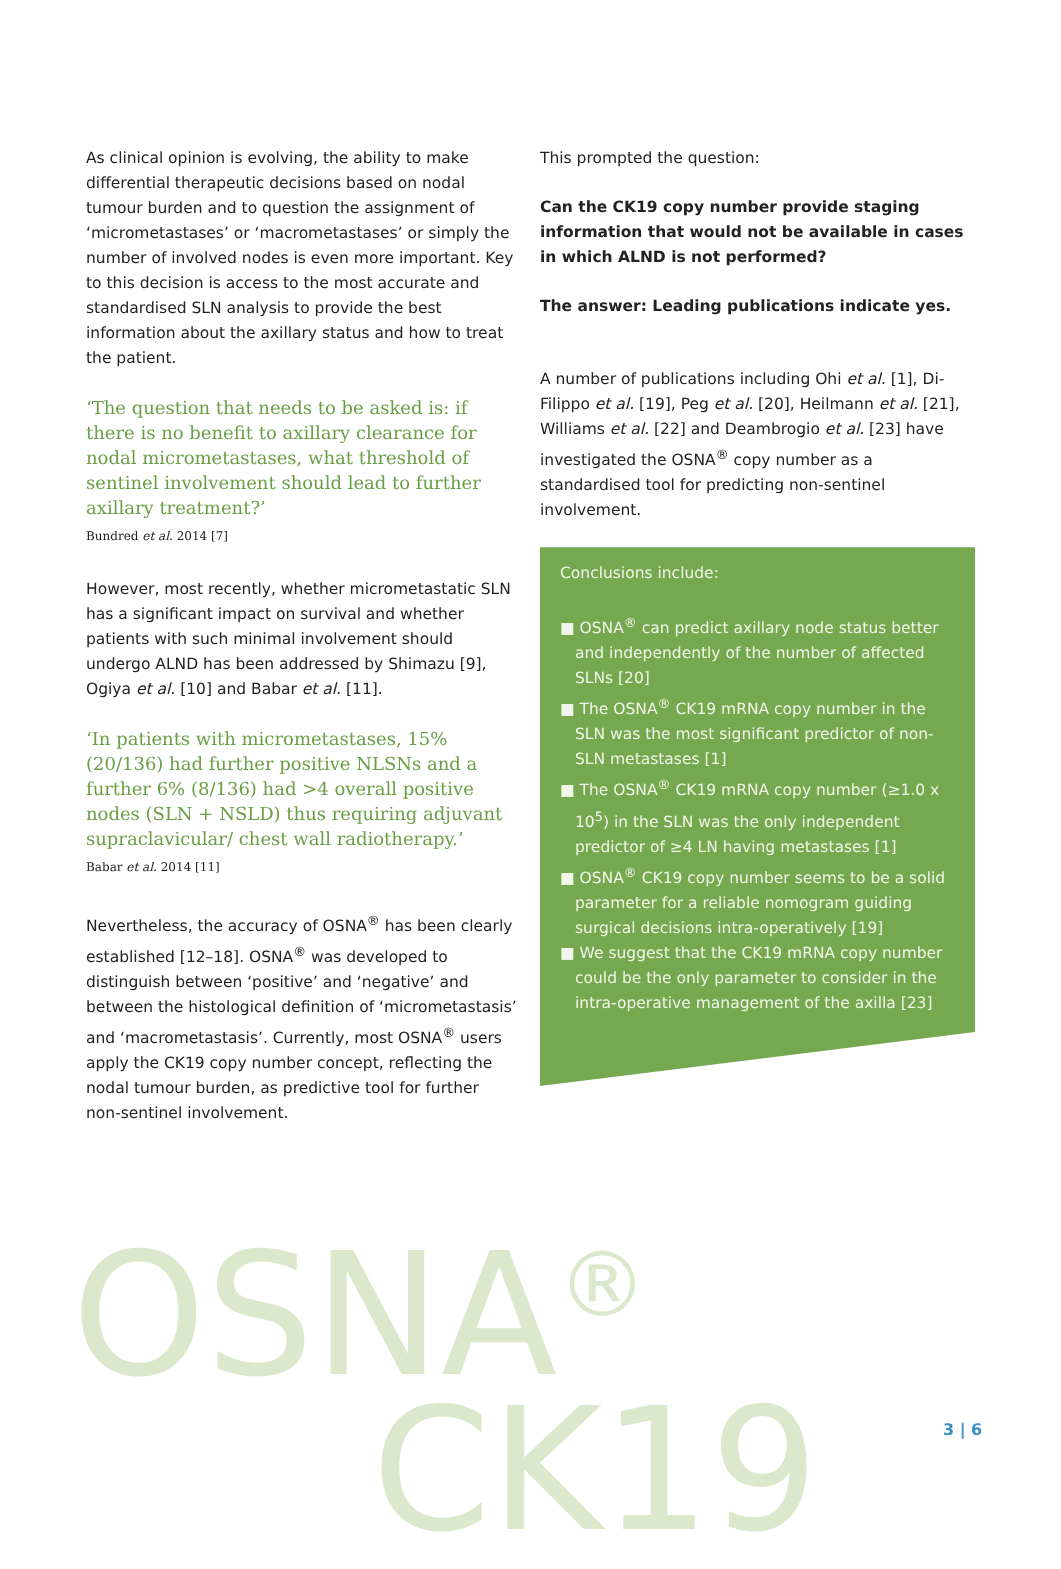As clinical opinion is evolving, the ability to make differential therapeutic decisions based on nodal tumour burden and to question the assignment of ‘micrometastases’ or ‘macrometastases’ or simply the number of involved nodes is even more important. Key to this decision is access to the most accurate and standardised SLN analysis to provide the best information about the axillary status and how to treat the patient.
‘The question that needs to be asked is: if there is no benefit to axillary clearance for nodal micrometastases, what threshold of sentinel involvement should lead to further axillary treatment?’
Bundred et al. 2014 [7]
However, most recently, whether micrometastatic SLN has a significant impact on survival and whether patients with such minimal involvement should undergo ALND has been addressed by Shimazu [9], Ogiya et al. [10] and Babar et al. [11].
‘In patients with micrometastases, 15% (20/136) had further positive NLSNs and a further 6% (8/136) had >4 overall positive nodes (SLN + NSLD) thus requiring adjuvant supraclavicular/ chest wall radiotherapy.’
Babar et al. 2014 [11]
Nevertheless, the accuracy of OSNA<sup>®</sup> has been clearly established [12–18]. OSNA<sup>®</sup> was developed to distinguish between ‘positive’ and ‘negative’ and between the histological definition of ‘micrometastasis’ and ‘macrometastasis’. Currently, most OSNA<sup>®</sup> users apply the CK19 copy number concept, reflecting the nodal tumour burden, as predictive tool for further non-sentinel involvement.
This prompted the question:
Can the CK19 copy number provide staging information that would not be available in cases in which ALND is not performed?
The answer: Leading publications indicate yes.
A number of publications including Ohi et al. [1], Di-Filippo et al. [19], Peg et al. [20], Heilmann et al. [21], Williams et al. [22] and Deambrogio et al. [23] have investigated the OSNA<sup>®</sup> copy number as a standardised tool for predicting non-sentinel involvement.
Conclusions include:
■ OSNA<sup>®</sup> can predict axillary node status better and independently of the number of affected SLNs [20]
■ The OSNA<sup>®</sup> CK19 mRNA copy number in the SLN was the most significant predictor of non-SLN metastases [1]
■ The OSNA<sup>®</sup> CK19 mRNA copy number (≥1.0 x 10<sup>5</sup>) in the SLN was the only independent predictor of ≥4 LN having metastases [1]
■ OSNA<sup>®</sup> CK19 copy number seems to be a solid parameter for a reliable nomogram guiding surgical decisions intra-operatively [19]
■ We suggest that the CK19 mRNA copy number could be the only parameter to consider in the intra-operative management of the axilla [23]
OSNA<sup>®</sup>
CK19 3 | 6